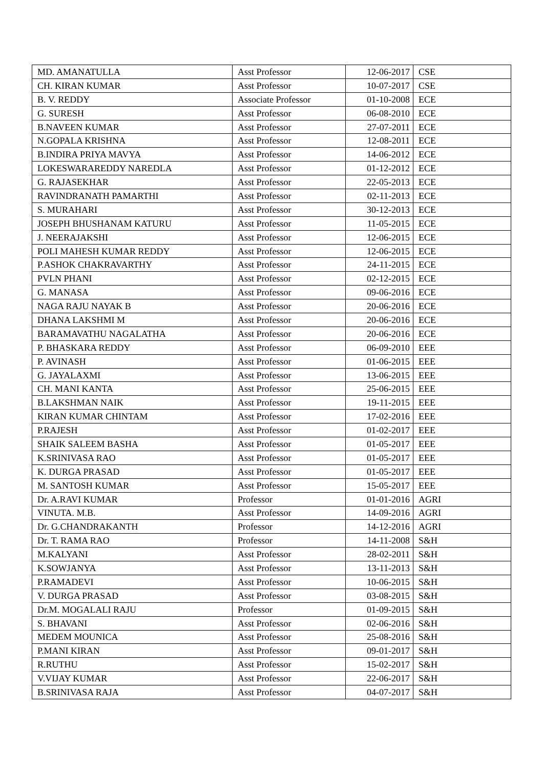| MD. AMANATULLA | Asst Professor | 12-06-2017 | CSE |
| CH. KIRAN KUMAR | Asst Professor | 10-07-2017 | CSE |
| B. V. REDDY | Associate Professor | 01-10-2008 | ECE |
| G. SURESH | Asst Professor | 06-08-2010 | ECE |
| B.NAVEEN KUMAR | Asst Professor | 27-07-2011 | ECE |
| N.GOPALA KRISHNA | Asst Professor | 12-08-2011 | ECE |
| B.INDIRA PRIYA MAVYA | Asst Professor | 14-06-2012 | ECE |
| LOKESWARAREDDY NAREDLA | Asst Professor | 01-12-2012 | ECE |
| G. RAJASEKHAR | Asst Professor | 22-05-2013 | ECE |
| RAVINDRANATH PAMARTHI | Asst Professor | 02-11-2013 | ECE |
| S. MURAHARI | Asst Professor | 30-12-2013 | ECE |
| JOSEPH BHUSHANAM KATURU | Asst Professor | 11-05-2015 | ECE |
| J. NEERAJAKSHI | Asst Professor | 12-06-2015 | ECE |
| POLI MAHESH KUMAR REDDY | Asst Professor | 12-06-2015 | ECE |
| P.ASHOK CHAKRAVARTHY | Asst Professor | 24-11-2015 | ECE |
| PVLN PHANI | Asst Professor | 02-12-2015 | ECE |
| G. MANASA | Asst Professor | 09-06-2016 | ECE |
| NAGA RAJU NAYAK B | Asst Professor | 20-06-2016 | ECE |
| DHANA LAKSHMI M | Asst Professor | 20-06-2016 | ECE |
| BARAMAVATHU NAGALATHA | Asst Professor | 20-06-2016 | ECE |
| P. BHASKARA REDDY | Asst Professor | 06-09-2010 | EEE |
| P. AVINASH | Asst Professor | 01-06-2015 | EEE |
| G. JAYALAXMI | Asst Professor | 13-06-2015 | EEE |
| CH. MANI KANTA | Asst Professor | 25-06-2015 | EEE |
| B.LAKSHMAN NAIK | Asst Professor | 19-11-2015 | EEE |
| KIRAN KUMAR CHINTAM | Asst Professor | 17-02-2016 | EEE |
| P.RAJESH | Asst Professor | 01-02-2017 | EEE |
| SHAIK SALEEM BASHA | Asst Professor | 01-05-2017 | EEE |
| K.SRINIVASA RAO | Asst Professor | 01-05-2017 | EEE |
| K. DURGA PRASAD | Asst Professor | 01-05-2017 | EEE |
| M. SANTOSH KUMAR | Asst Professor | 15-05-2017 | EEE |
| Dr. A.RAVI KUMAR | Professor | 01-01-2016 | AGRI |
| VINUTA. M.B. | Asst Professor | 14-09-2016 | AGRI |
| Dr. G.CHANDRAKANTH | Professor | 14-12-2016 | AGRI |
| Dr. T. RAMA RAO | Professor | 14-11-2008 | S&H |
| M.KALYANI | Asst Professor | 28-02-2011 | S&H |
| K.SOWJANYA | Asst Professor | 13-11-2013 | S&H |
| P.RAMADEVI | Asst Professor | 10-06-2015 | S&H |
| V. DURGA PRASAD | Asst Professor | 03-08-2015 | S&H |
| Dr.M. MOGALALI RAJU | Professor | 01-09-2015 | S&H |
| S. BHAVANI | Asst Professor | 02-06-2016 | S&H |
| MEDEM MOUNICA | Asst Professor | 25-08-2016 | S&H |
| P.MANI KIRAN | Asst Professor | 09-01-2017 | S&H |
| R.RUTHU | Asst Professor | 15-02-2017 | S&H |
| V.VIJAY KUMAR | Asst Professor | 22-06-2017 | S&H |
| B.SRINIVASA RAJA | Asst Professor | 04-07-2017 | S&H |